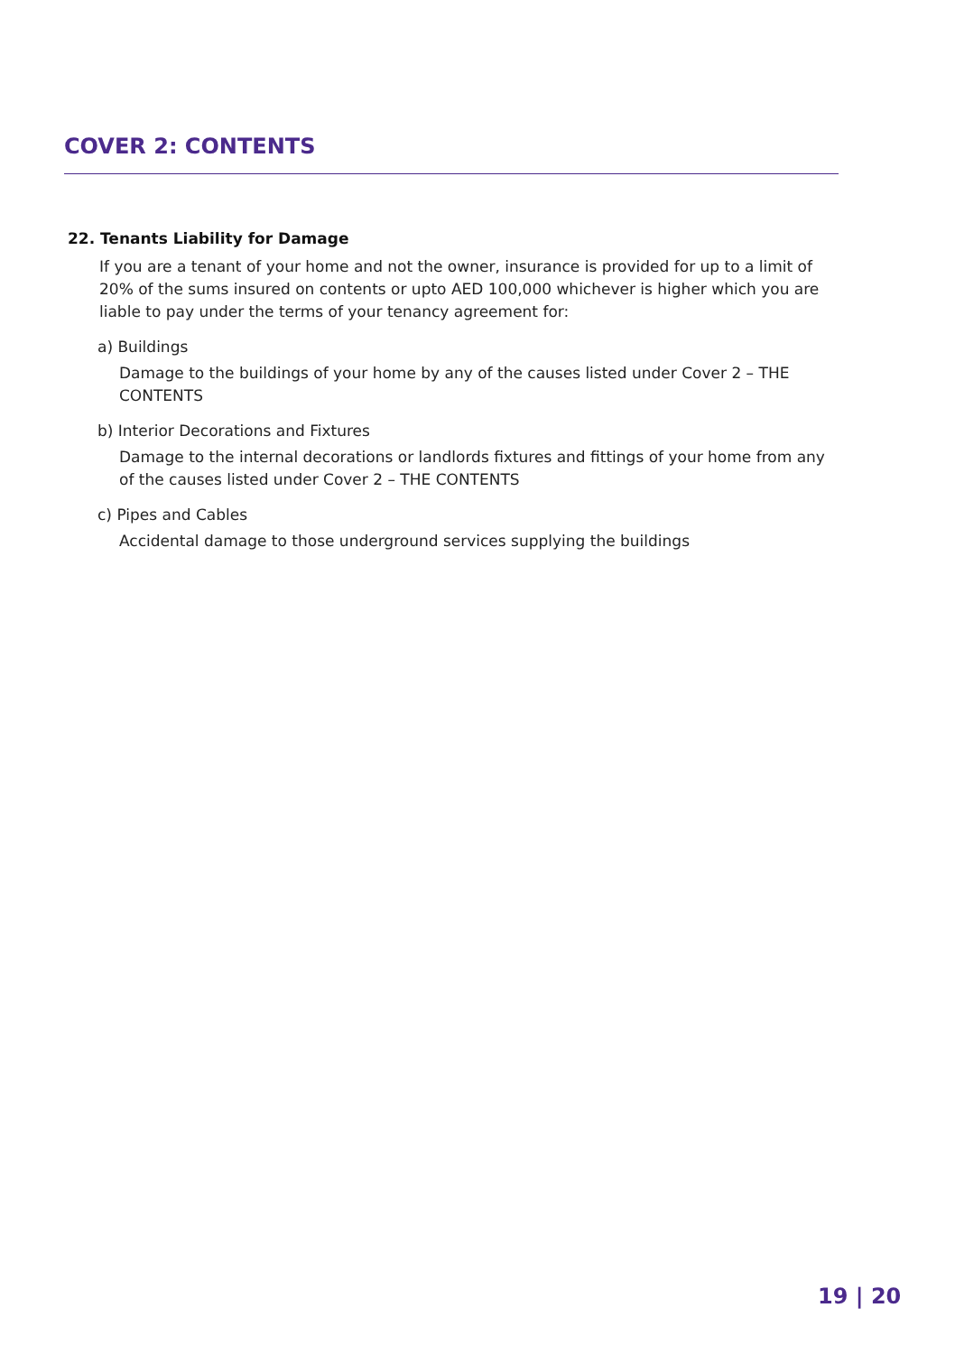COVER 2: CONTENTS
22. Tenants Liability for Damage
If you are a tenant of your home and not the owner, insurance is provided for up to a limit of 20% of the sums insured on contents or upto AED 100,000 whichever is higher which you are liable to pay under the terms of your tenancy agreement for:
a) Buildings
Damage to the buildings of your home by any of the causes listed under Cover 2 – THE CONTENTS
b) Interior Decorations and Fixtures
Damage to the internal decorations or landlords fixtures and fittings of your home from any of the causes listed under Cover 2 – THE CONTENTS
c) Pipes and Cables
Accidental damage to those underground services supplying the buildings
19 | 20